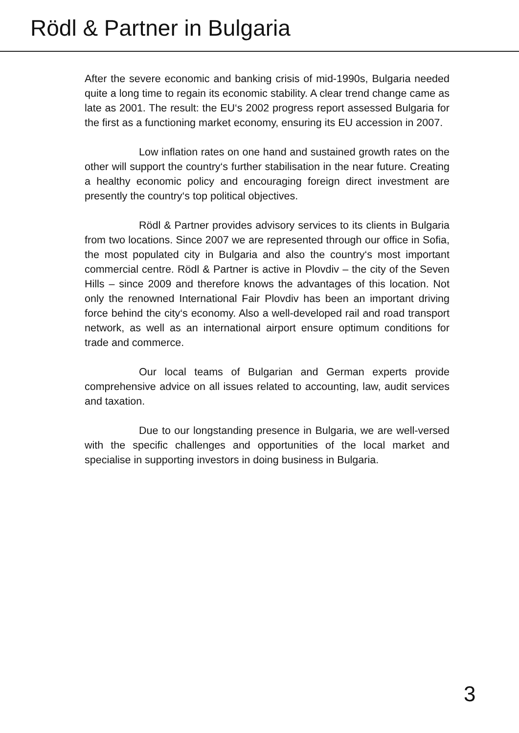Rödl & Partner in Bulgaria
After the severe economic and banking crisis of mid-1990s, Bulgaria needed quite a long time to regain its economic stability. A clear trend change came as late as 2001. The result: the EU‘s 2002 progress report assessed Bulgaria for the first as a functioning market economy, ensuring its EU accession in 2007.
Low inflation rates on one hand and sustained growth rates on the other will support the country‘s further stabilisation in the near future. Creating a healthy economic policy and encouraging foreign direct investment are presently the country‘s top political objectives.
Rödl & Partner provides advisory services to its clients in Bulgaria from two locations. Since 2007 we are represented through our office in Sofia, the most populated city in Bulgaria and also the country‘s most important commercial centre. Rödl & Partner is active in Plovdiv – the city of the Seven Hills – since 2009 and therefore knows the advantages of this location. Not only the renowned International Fair Plovdiv has been an important driving force behind the city‘s economy. Also a well-developed rail and road transport network, as well as an international airport ensure optimum conditions for trade and commerce.
Our local teams of Bulgarian and German experts provide comprehensive advice on all issues related to accounting, law, audit services and taxation.
Due to our longstanding presence in Bulgaria, we are well-versed with the specific challenges and opportunities of the local market and specialise in supporting investors in doing business in Bulgaria.
3